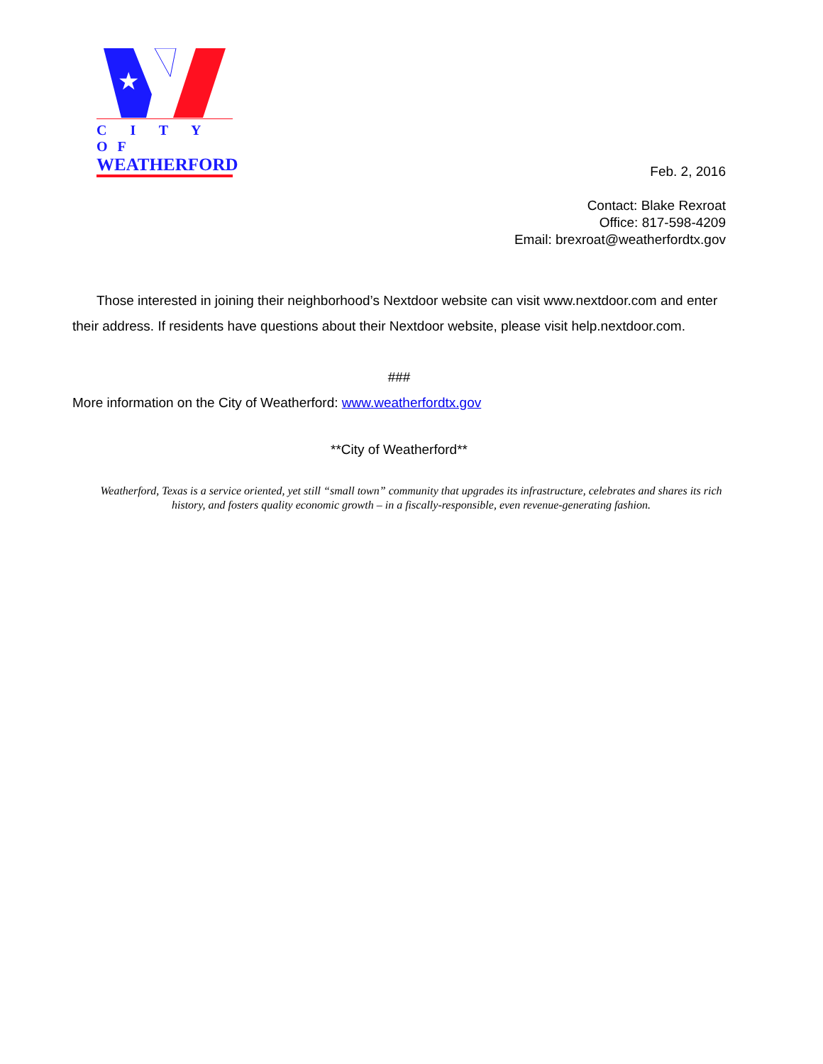★
C I T Y OF
WEATHERFORD
Feb. 2, 2016
Contact: Blake Rexroat
Office: 817-598-4209
Email: brexroat@weatherfordtx.gov
Those interested in joining their neighborhood’s Nextdoor website can visit www.nextdoor.com and enter their address. If residents have questions about their Nextdoor website, please visit help.nextdoor.com.
###
More information on the City of Weatherford: www.weatherfordtx.gov
**City of Weatherford**
Weatherford, Texas is a service oriented, yet still “small town” community that upgrades its infrastructure, celebrates and shares its rich history, and fosters quality economic growth – in a fiscally-responsible, even revenue-generating fashion.